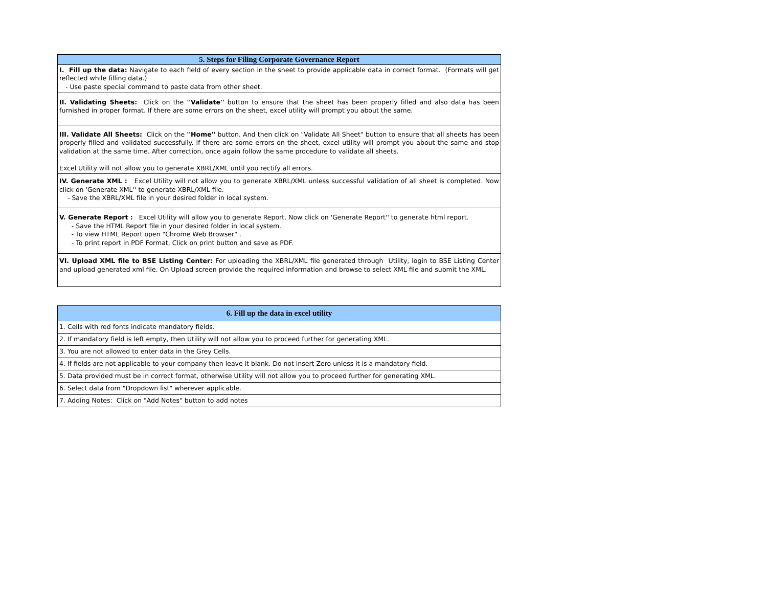| 5. Steps for Filing Corporate Governance Report |
| --- |
| I. Fill up the data: Navigate to each field of every section in the sheet to provide applicable data in correct format. (Formats will get reflected while filling data.) - Use paste special command to paste data from other sheet. |
| II. Validating Sheets: Click on the ''Validate'' button to ensure that the sheet has been properly filled and also data has been furnished in proper format. If there are some errors on the sheet, excel utility will prompt you about the same. |
| III. Validate All Sheets: Click on the ''Home'' button. And then click on "Validate All Sheet" button to ensure that all sheets has been properly filled and validated successfully. If there are some errors on the sheet, excel utility will prompt you about the same and stop validation at the same time. After correction, once again follow the same procedure to validate all sheets. Excel Utility will not allow you to generate XBRL/XML until you rectify all errors. |
| IV. Generate XML : Excel Utility will not allow you to generate XBRL/XML unless successful validation of all sheet is completed. Now click on 'Generate XML'' to generate XBRL/XML file. - Save the XBRL/XML file in your desired folder in local system. |
| V. Generate Report : Excel Utility will allow you to generate Report. Now click on 'Generate Report'' to generate html report. - Save the HTML Report file in your desired folder in local system. - To view HTML Report open "Chrome Web Browser" . - To print report in PDF Format, Click on print button and save as PDF. |
| VI. Upload XML file to BSE Listing Center: For uploading the XBRL/XML file generated through Utility, login to BSE Listing Center and upload generated xml file. On Upload screen provide the required information and browse to select XML file and submit the XML. |
| 6. Fill up the data in excel utility |
| --- |
| 1. Cells with red fonts indicate mandatory fields. |
| 2. If mandatory field is left empty, then Utility will not allow you to proceed further for generating XML. |
| 3. You are not allowed to enter data in the Grey Cells. |
| 4. If fields are not applicable to your company then leave it blank. Do not insert Zero unless it is a mandatory field. |
| 5. Data provided must be in correct format, otherwise Utility will not allow you to proceed further for generating XML. |
| 6. Select data from "Dropdown list" wherever applicable. |
| 7. Adding Notes: Click on "Add Notes" button to add notes |